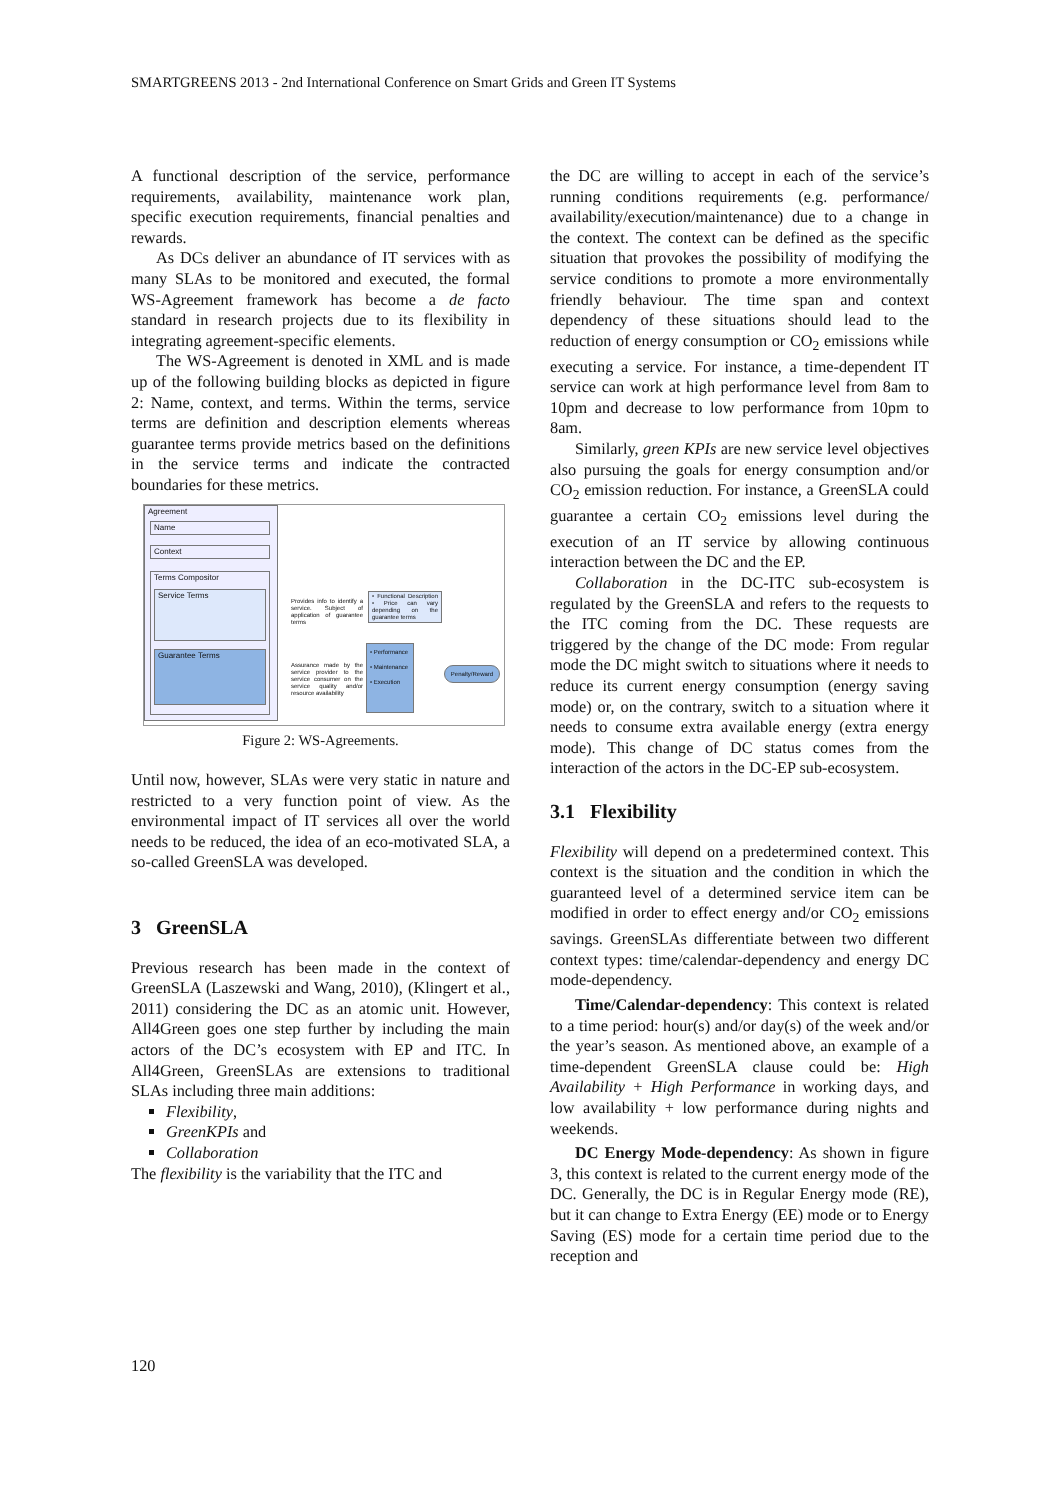SMARTGREENS 2013 - 2nd International Conference on Smart Grids and Green IT Systems
A functional description of the service, performance requirements, availability, maintenance work plan, specific execution requirements, financial penalties and rewards.
As DCs deliver an abundance of IT services with as many SLAs to be monitored and executed, the formal WS-Agreement framework has become a de facto standard in research projects due to its flexibility in integrating agreement-specific elements.
The WS-Agreement is denoted in XML and is made up of the following building blocks as depicted in figure 2: Name, context, and terms. Within the terms, service terms are definition and description elements whereas guarantee terms provide metrics based on the definitions in the service terms and indicate the contracted boundaries for these metrics.
Agreement
Name
Context
Terms Compositor
Service Terms
Guarantee Terms
Provides info to identify a service. Subject of application of guarantee terms
• Functional Description • Price can vary depending on the guarantee terms
Assurance made by the service provider to the service consumer on the service quality and/or resource availability
• Performance
• Maintenance
• Execution
Penalty/Reward
Figure 2: WS-Agreements.
Until now, however, SLAs were very static in nature and restricted to a very function point of view. As the environmental impact of IT services all over the world needs to be reduced, the idea of an eco-motivated SLA, a so-called GreenSLA was developed.
3 GreenSLA
Previous research has been made in the context of GreenSLA (Laszewski and Wang, 2010), (Klingert et al., 2011) considering the DC as an atomic unit. However, All4Green goes one step further by including the main actors of the DC’s ecosystem with EP and ITC. In All4Green, GreenSLAs are extensions to traditional SLAs including three main additions:
Flexibility,
GreenKPIs and
Collaboration
The flexibility is the variability that the ITC and
the DC are willing to accept in each of the service’s running conditions requirements (e.g. performance/ availability/execution/maintenance) due to a change in the context. The context can be defined as the specific situation that provokes the possibility of modifying the service conditions to promote a more environmentally friendly behaviour. The time span and context dependency of these situations should lead to the reduction of energy consumption or CO<sub>2</sub> emissions while executing a service. For instance, a time-dependent IT service can work at high performance level from 8am to 10pm and decrease to low performance from 10pm to 8am.
Similarly, green KPIs are new service level objectives also pursuing the goals for energy consumption and/or CO<sub>2</sub> emission reduction. For instance, a GreenSLA could guarantee a certain CO<sub>2</sub> emissions level during the execution of an IT service by allowing continuous interaction between the DC and the EP.
Collaboration in the DC-ITC sub-ecosystem is regulated by the GreenSLA and refers to the requests to the ITC coming from the DC. These requests are triggered by the change of the DC mode: From regular mode the DC might switch to situations where it needs to reduce its current energy consumption (energy saving mode) or, on the contrary, switch to a situation where it needs to consume extra available energy (extra energy mode). This change of DC status comes from the interaction of the actors in the DC-EP sub-ecosystem.
3.1 Flexibility
Flexibility will depend on a predetermined context. This context is the situation and the condition in which the guaranteed level of a determined service item can be modified in order to effect energy and/or CO<sub>2</sub> emissions savings. GreenSLAs differentiate between two different context types: time/calendar-dependency and energy DC mode-dependency.
Time/Calendar-dependency: This context is related to a time period: hour(s) and/or day(s) of the week and/or the year’s season. As mentioned above, an example of a time-dependent GreenSLA clause could be: High Availability + High Performance in working days, and low availability + low performance during nights and weekends.
DC Energy Mode-dependency: As shown in figure 3, this context is related to the current energy mode of the DC. Generally, the DC is in Regular Energy mode (RE), but it can change to Extra Energy (EE) mode or to Energy Saving (ES) mode for a certain time period due to the reception and
120